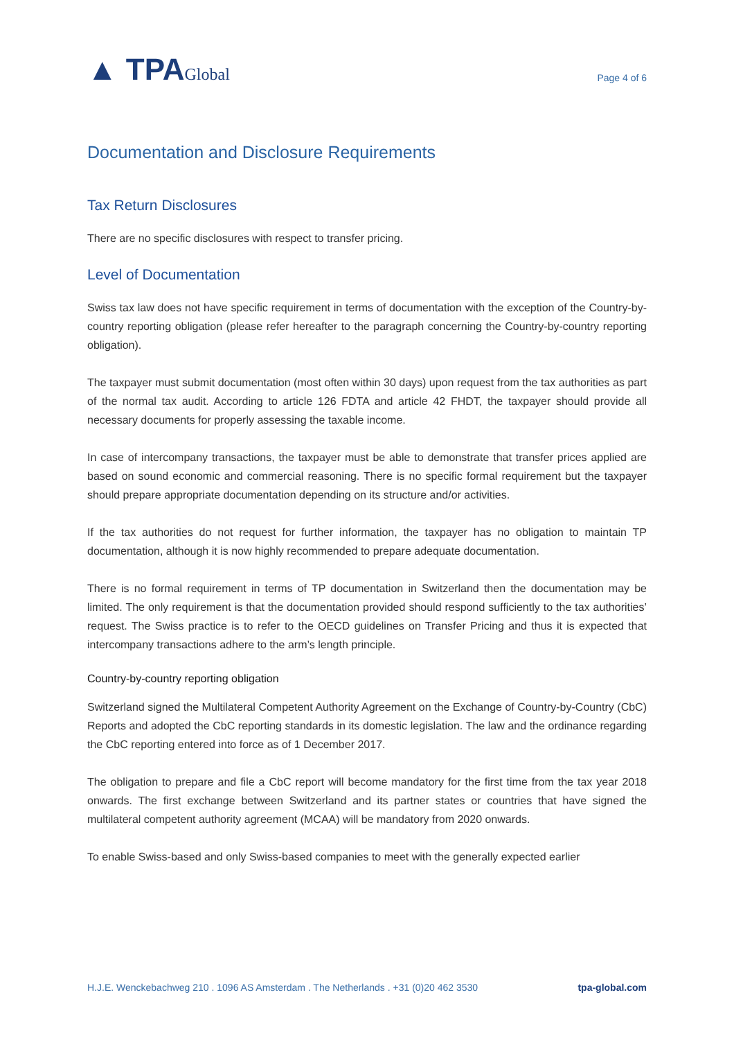▲ TPAGlobal
Page 4 of 6
Documentation and Disclosure Requirements
Tax Return Disclosures
There are no specific disclosures with respect to transfer pricing.
Level of Documentation
Swiss tax law does not have specific requirement in terms of documentation with the exception of the Country-by-country reporting obligation (please refer hereafter to the paragraph concerning the Country-by-country reporting obligation).
The taxpayer must submit documentation (most often within 30 days) upon request from the tax authorities as part of the normal tax audit. According to article 126 FDTA and article 42 FHDT, the taxpayer should provide all necessary documents for properly assessing the taxable income.
In case of intercompany transactions, the taxpayer must be able to demonstrate that transfer prices applied are based on sound economic and commercial reasoning. There is no specific formal requirement but the taxpayer should prepare appropriate documentation depending on its structure and/or activities.
If the tax authorities do not request for further information, the taxpayer has no obligation to maintain TP documentation, although it is now highly recommended to prepare adequate documentation.
There is no formal requirement in terms of TP documentation in Switzerland then the documentation may be limited. The only requirement is that the documentation provided should respond sufficiently to the tax authorities’ request. The Swiss practice is to refer to the OECD guidelines on Transfer Pricing and thus it is expected that intercompany transactions adhere to the arm’s length principle.
Country-by-country reporting obligation
Switzerland signed the Multilateral Competent Authority Agreement on the Exchange of Country-by-Country (CbC) Reports and adopted the CbC reporting standards in its domestic legislation. The law and the ordinance regarding the CbC reporting entered into force as of 1 December 2017.
The obligation to prepare and file a CbC report will become mandatory for the first time from the tax year 2018 onwards. The first exchange between Switzerland and its partner states or countries that have signed the multilateral competent authority agreement (MCAA) will be mandatory from 2020 onwards.
To enable Swiss-based and only Swiss-based companies to meet with the generally expected earlier
H.J.E. Wenckebachweg 210 . 1096 AS Amsterdam . The Netherlands . +31 (0)20 462 3530 tpa-global.com